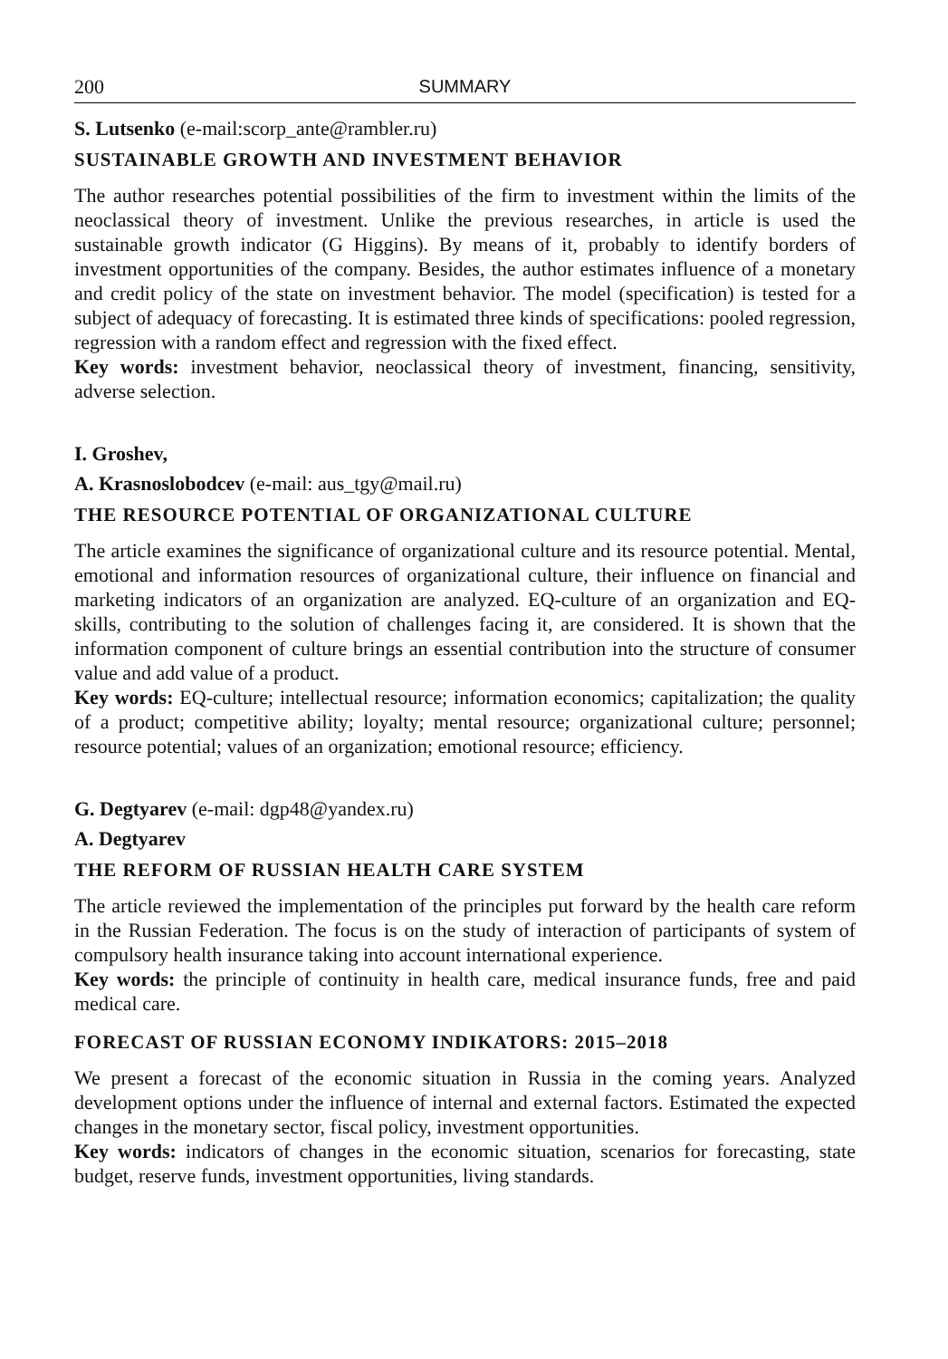200 SUMMARY
S. Lutsenko (e-mail:scorp_ante@rambler.ru)
SUSTAINABLE GROWTH AND INVESTMENT BEHAVIOR
The author researches potential possibilities of the firm to investment within the limits of the neoclassical theory of investment. Unlike the previous researches, in article is used the sustainable growth indicator (G Higgins). By means of it, probably to identify borders of investment opportunities of the company. Besides, the author estimates influence of a monetary and credit policy of the state on investment behavior. The model (specification) is tested for a subject of adequacy of forecasting. It is estimated three kinds of specifications: pooled regression, regression with a random effect and regression with the fixed effect.
Key words: investment behavior, neoclassical theory of investment, financing, sensitivity, adverse selection.
I. Groshev,
A. Krasnoslobodcev (e-mail: aus_tgy@mail.ru)
THE RESOURCE POTENTIAL OF ORGANIZATIONAL CULTURE
The article examines the significance of organizational culture and its resource potential. Mental, emotional and information resources of organizational culture, their influence on financial and marketing indicators of an organization are analyzed. EQ-culture of an organization and EQ-skills, contributing to the solution of challenges facing it, are considered. It is shown that the information component of culture brings an essential contribution into the structure of consumer value and add value of a product.
Key words: EQ-culture; intellectual resource; information economics; capitalization; the quality of a product; competitive ability; loyalty; mental resource; organizational culture; personnel; resource potential; values of an organization; emotional resource; efficiency.
G. Degtyarev (e-mail: dgp48@yandex.ru)
A. Degtyarev
THE REFORM OF RUSSIAN HEALTH CARE SYSTEM
The article reviewed the implementation of the principles put forward by the health care reform in the Russian Federation. The focus is on the study of interaction of participants of system of compulsory health insurance taking into account international experience.
Key words: the principle of continuity in health care, medical insurance funds, free and paid medical care.
FORECAST OF RUSSIAN ECONOMY INDIKATORS: 2015–2018
We present a forecast of the economic situation in Russia in the coming years. Analyzed development options under the influence of internal and external factors. Estimated the expected changes in the monetary sector, fiscal policy, investment opportunities.
Key words: indicators of changes in the economic situation, scenarios for forecasting, state budget, reserve funds, investment opportunities, living standards.